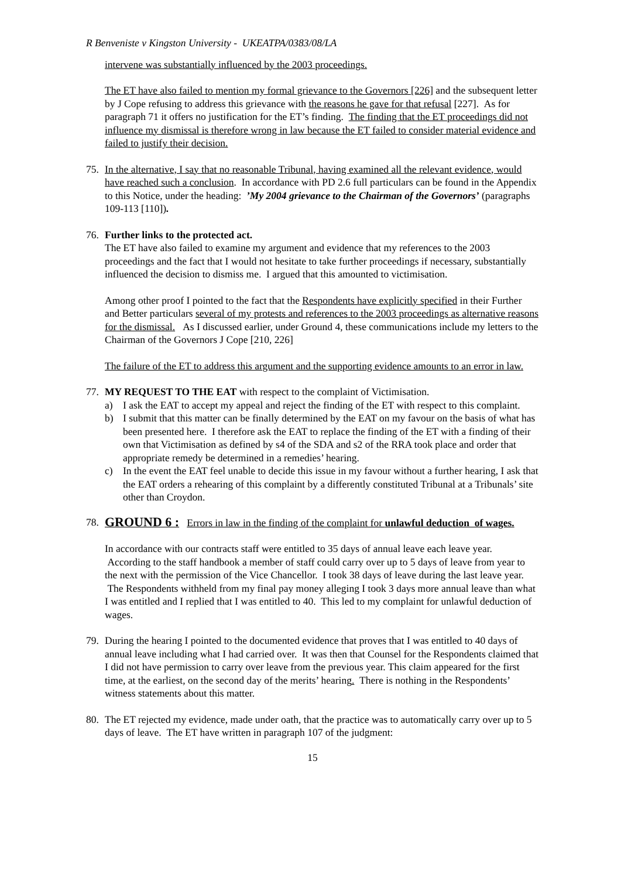R Benveniste v Kingston University - UKEATPA/0383/08/LA
intervene was substantially influenced by the 2003 proceedings.
The ET have also failed to mention my formal grievance to the Governors [226] and the subsequent letter by J Cope refusing to address this grievance with the reasons he gave for that refusal [227]. As for paragraph 71 it offers no justification for the ET’s finding. The finding that the ET proceedings did not influence my dismissal is therefore wrong in law because the ET failed to consider material evidence and failed to justify their decision.
75. In the alternative, I say that no reasonable Tribunal, having examined all the relevant evidence, would have reached such a conclusion. In accordance with PD 2.6 full particulars can be found in the Appendix to this Notice, under the heading: ’My 2004 grievance to the Chairman of the Governors’ (paragraphs 109-113 [110]).
76. Further links to the protected act.
The ET have also failed to examine my argument and evidence that my references to the 2003 proceedings and the fact that I would not hesitate to take further proceedings if necessary, substantially influenced the decision to dismiss me. I argued that this amounted to victimisation.
Among other proof I pointed to the fact that the Respondents have explicitly specified in their Further and Better particulars several of my protests and references to the 2003 proceedings as alternative reasons for the dismissal. As I discussed earlier, under Ground 4, these communications include my letters to the Chairman of the Governors J Cope [210, 226]
The failure of the ET to address this argument and the supporting evidence amounts to an error in law.
77. MY REQUEST TO THE EAT with respect to the complaint of Victimisation.
a) I ask the EAT to accept my appeal and reject the finding of the ET with respect to this complaint.
b) I submit that this matter can be finally determined by the EAT on my favour on the basis of what has been presented here. I therefore ask the EAT to replace the finding of the ET with a finding of their own that Victimisation as defined by s4 of the SDA and s2 of the RRA took place and order that appropriate remedy be determined in a remedies’ hearing.
c) In the event the EAT feel unable to decide this issue in my favour without a further hearing, I ask that the EAT orders a rehearing of this complaint by a differently constituted Tribunal at a Tribunals’ site other than Croydon.
78. GROUND 6 : Errors in law in the finding of the complaint for unlawful deduction of wages.
In accordance with our contracts staff were entitled to 35 days of annual leave each leave year. According to the staff handbook a member of staff could carry over up to 5 days of leave from year to the next with the permission of the Vice Chancellor. I took 38 days of leave during the last leave year. The Respondents withheld from my final pay money alleging I took 3 days more annual leave than what I was entitled and I replied that I was entitled to 40. This led to my complaint for unlawful deduction of wages.
79. During the hearing I pointed to the documented evidence that proves that I was entitled to 40 days of annual leave including what I had carried over. It was then that Counsel for the Respondents claimed that I did not have permission to carry over leave from the previous year. This claim appeared for the first time, at the earliest, on the second day of the merits’ hearing. There is nothing in the Respondents’ witness statements about this matter.
80. The ET rejected my evidence, made under oath, that the practice was to automatically carry over up to 5 days of leave. The ET have written in paragraph 107 of the judgment:
15